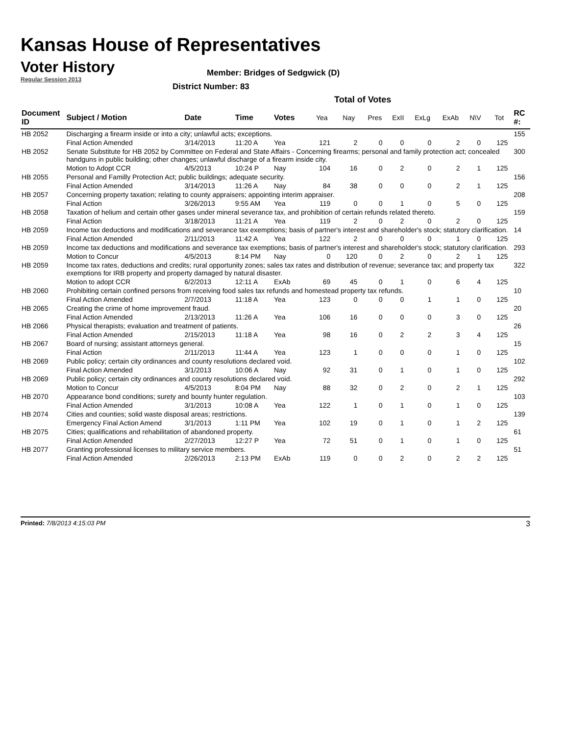Kansas House of Representatives
Voter History
Regular Session 2013
Member: Bridges of Sedgwick (D)
District Number: 83
Total of Votes
| Document ID | Subject / Motion | Date | Time | Votes | Yea | Nay | Pres | ExII | ExLg | ExAb | N\V | Tot | RC #: |
| --- | --- | --- | --- | --- | --- | --- | --- | --- | --- | --- | --- | --- | --- |
| HB 2052 | Discharging a firearm inside or into a city; unlawful acts; exceptions. | | | | | | | | | | | | 155 |
| | Final Action Amended | 3/14/2013 | 11:20 A | Yea | 121 | 2 | 0 | 0 | 0 | 2 | 0 | 125 | |
| HB 2052 | Senate Substitute for HB 2052 by Committee on Federal and State Affairs - Concerning firearms; personal and family protection act; concealed handguns in public building; other changes; unlawful discharge of a firearm inside city. | | | | | | | | | | | | 300 |
| | Motion to Adopt CCR | 4/5/2013 | 10:24 P | Nay | 104 | 16 | 0 | 2 | 0 | 2 | 1 | 125 | |
| HB 2055 | Personal and Familly Protection Act; public buildings; adequate security. | | | | | | | | | | | | 156 |
| | Final Action Amended | 3/14/2013 | 11:26 A | Nay | 84 | 38 | 0 | 0 | 0 | 2 | 1 | 125 | |
| HB 2057 | Concerning property taxation; relating to county appraisers; appointing interim appraiser. | | | | | | | | | | | | 208 |
| | Final Action | 3/26/2013 | 9:55 AM | Yea | 119 | 0 | 0 | 1 | 0 | 5 | 0 | 125 | |
| HB 2058 | Taxation of helium and certain other gases under mineral severance tax, and prohibition of certain refunds related thereto. | | | | | | | | | | | | 159 |
| | Final Action | 3/18/2013 | 11:21 A | Yea | 119 | 2 | 0 | 2 | 0 | 2 | 0 | 125 | |
| HB 2059 | Income tax deductions and modifications and severance tax exemptions; basis of partner's interest and shareholder's stock; statutory clarification. | | | | | | | | | | | | 14 |
| | Final Action Amended | 2/11/2013 | 11:42 A | Yea | 122 | 2 | 0 | 0 | 0 | 1 | 0 | 125 | |
| HB 2059 | Income tax deductions and modifications and severance tax exemptions; basis of partner's interest and shareholder's stock; statutory clarification. | | | | | | | | | | | | 293 |
| | Motion to Concur | 4/5/2013 | 8:14 PM | Nay | 0 | 120 | 0 | 2 | 0 | 2 | 1 | 125 | |
| HB 2059 | Income tax rates, deductions and credits; rural opportunity zones; sales tax rates and distribution of revenue; severance tax; and property tax exemptions for IRB property and property damaged by natural disaster. | | | | | | | | | | | | 322 |
| | Motion to adopt CCR | 6/2/2013 | 12:11 A | ExAb | 69 | 45 | 0 | 1 | 0 | 6 | 4 | 125 | |
| HB 2060 | Prohibiting certain confined persons from receiving food sales tax refunds and homestead property tax refunds. | | | | | | | | | | | | 10 |
| | Final Action Amended | 2/7/2013 | 11:18 A | Yea | 123 | 0 | 0 | 0 | 1 | 1 | 0 | 125 | |
| HB 2065 | Creating the crime of home improvement fraud. | | | | | | | | | | | | 20 |
| | Final Action Amended | 2/13/2013 | 11:26 A | Yea | 106 | 16 | 0 | 0 | 0 | 3 | 0 | 125 | |
| HB 2066 | Physical therapists; evaluation and treatment of patients. | | | | | | | | | | | | 26 |
| | Final Action Amended | 2/15/2013 | 11:18 A | Yea | 98 | 16 | 0 | 2 | 2 | 3 | 4 | 125 | |
| HB 2067 | Board of nursing; assistant attorneys general. | | | | | | | | | | | | 15 |
| | Final Action | 2/11/2013 | 11:44 A | Yea | 123 | 1 | 0 | 0 | 0 | 1 | 0 | 125 | |
| HB 2069 | Public policy; certain city ordinances and county resolutions declared void. | | | | | | | | | | | | 102 |
| | Final Action Amended | 3/1/2013 | 10:06 A | Nay | 92 | 31 | 0 | 1 | 0 | 1 | 0 | 125 | |
| HB 2069 | Public policy; certain city ordinances and county resolutions declared void. | | | | | | | | | | | | 292 |
| | Motion to Concur | 4/5/2013 | 8:04 PM | Nay | 88 | 32 | 0 | 2 | 0 | 2 | 1 | 125 | |
| HB 2070 | Appearance bond conditions; surety and bounty hunter regulation. | | | | | | | | | | | | 103 |
| | Final Action Amended | 3/1/2013 | 10:08 A | Yea | 122 | 1 | 0 | 1 | 0 | 1 | 0 | 125 | |
| HB 2074 | Cities and counties; solid waste disposal areas; restrictions. | | | | | | | | | | | | 139 |
| | Emergency Final Action Amend | 3/1/2013 | 1:11 PM | Yea | 102 | 19 | 0 | 1 | 0 | 1 | 2 | 125 | |
| HB 2075 | Cities; qualifications and rehabilitation of abandoned property. | | | | | | | | | | | | 61 |
| | Final Action Amended | 2/27/2013 | 12:27 P | Yea | 72 | 51 | 0 | 1 | 0 | 1 | 0 | 125 | |
| HB 2077 | Granting professional licenses to military service members. | | | | | | | | | | | | 51 |
| | Final Action Amended | 2/26/2013 | 2:13 PM | ExAb | 119 | 0 | 0 | 2 | 0 | 2 | 2 | 125 | |
Printed: 7/8/2013 4:15:03 PM
3